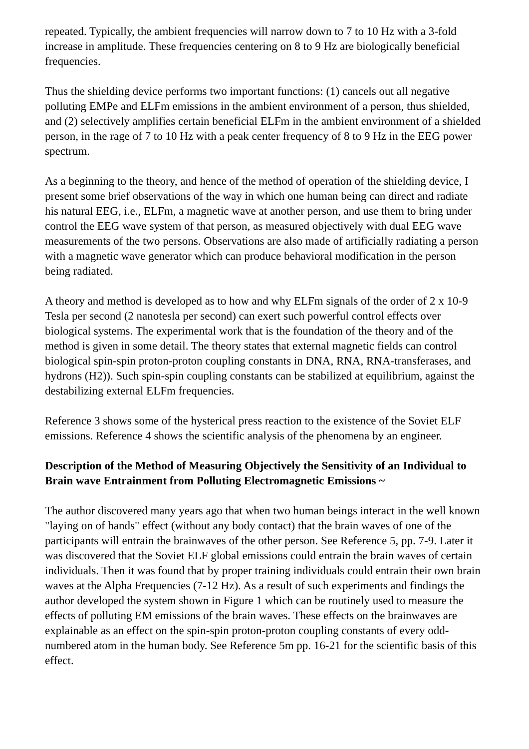repeated. Typically, the ambient frequencies will narrow down to 7 to 10 Hz with a 3-fold increase in amplitude. These frequencies centering on 8 to 9 Hz are biologically beneficial frequencies.
Thus the shielding device performs two important functions: (1) cancels out all negative polluting EMPe and ELFm emissions in the ambient environment of a person, thus shielded, and (2) selectively amplifies certain beneficial ELFm in the ambient environment of a shielded person, in the rage of 7 to 10 Hz with a peak center frequency of 8 to 9 Hz in the EEG power spectrum.
As a beginning to the theory, and hence of the method of operation of the shielding device, I present some brief observations of the way in which one human being can direct and radiate his natural EEG, i.e., ELFm, a magnetic wave at another person, and use them to bring under control the EEG wave system of that person, as measured objectively with dual EEG wave measurements of the two persons. Observations are also made of artificially radiating a person with a magnetic wave generator which can produce behavioral modification in the person being radiated.
A theory and method is developed as to how and why ELFm signals of the order of 2 x 10-9 Tesla per second (2 nanotesla per second) can exert such powerful control effects over biological systems. The experimental work that is the foundation of the theory and of the method is given in some detail. The theory states that external magnetic fields can control biological spin-spin proton-proton coupling constants in DNA, RNA, RNA-transferases, and hydrons (H2)). Such spin-spin coupling constants can be stabilized at equilibrium, against the destabilizing external ELFm frequencies.
Reference 3 shows some of the hysterical press reaction to the existence of the Soviet ELF emissions. Reference 4 shows the scientific analysis of the phenomena by an engineer.
Description of the Method of Measuring Objectively the Sensitivity of an Individual to Brain wave Entrainment from Polluting Electromagnetic Emissions ~
The author discovered many years ago that when two human beings interact in the well known "laying on of hands" effect (without any body contact) that the brain waves of one of the participants will entrain the brainwaves of the other person. See Reference 5, pp. 7-9. Later it was discovered that the Soviet ELF global emissions could entrain the brain waves of certain individuals. Then it was found that by proper training individuals could entrain their own brain waves at the Alpha Frequencies (7-12 Hz). As a result of such experiments and findings the author developed the system shown in Figure 1 which can be routinely used to measure the effects of polluting EM emissions of the brain waves. These effects on the brainwaves are explainable as an effect on the spin-spin proton-proton coupling constants of every odd-numbered atom in the human body. See Reference 5m pp. 16-21 for the scientific basis of this effect.